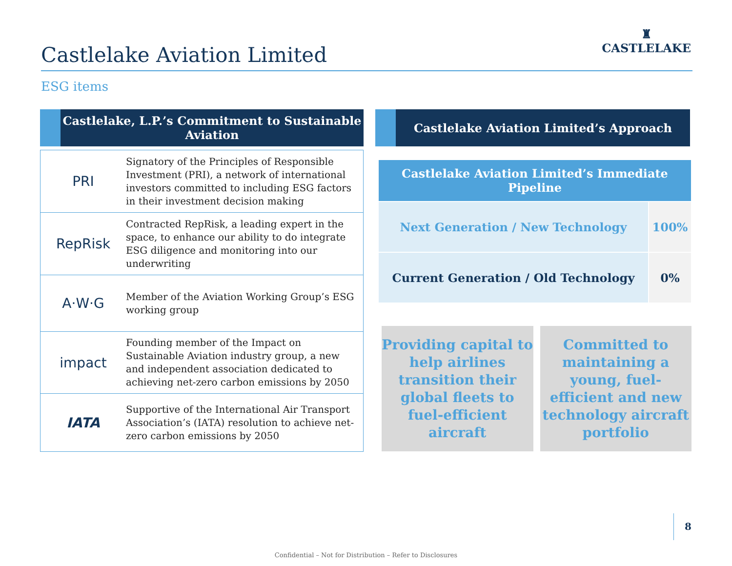Castlelake Aviation Limited
♜
CASTLELAKE
ESG items
Castlelake, L.P.’s Commitment to Sustainable Aviation
PRI
Signatory of the Principles of Responsible Investment (PRI), a network of international investors committed to including ESG factors in their investment decision making
RepRisk
Contracted RepRisk, a leading expert in the space, to enhance our ability to do integrate ESG diligence and monitoring into our underwriting
A·W·G
Member of the Aviation Working Group’s ESG working group
impact
Founding member of the Impact on Sustainable Aviation industry group, a new and independent association dedicated to achieving net-zero carbon emissions by 2050
IATA
Supportive of the International Air Transport Association’s (IATA) resolution to achieve net-zero carbon emissions by 2050
Castlelake Aviation Limited’s Approach
| Castlelake Aviation Limited’s Immediate Pipeline | |
| --- | --- |
| Next Generation / New Technology | 100% |
| Current Generation / Old Technology | 0% |
Providing capital to help airlines transition their global fleets to fuel-efficient aircraft
Committed to maintaining a young, fuel-efficient and new technology aircraft portfolio
8
Confidential – Not for Distribution – Refer to Disclosures